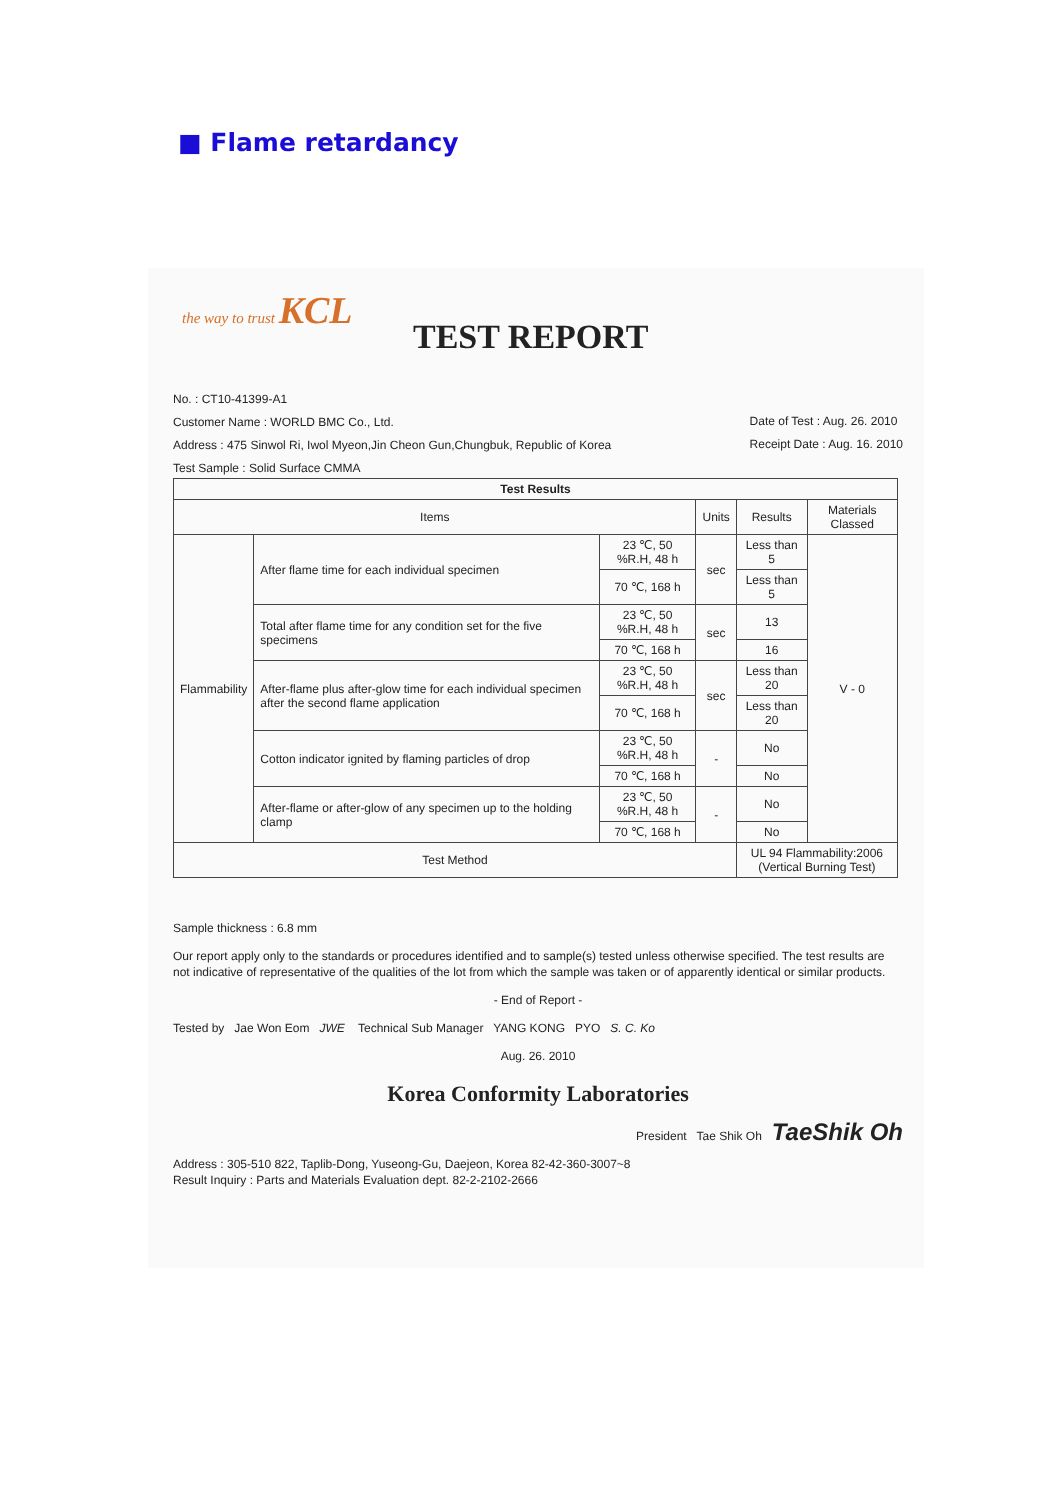■ Flame retardancy
the way to trust KCL
TEST REPORT
No. : CT10-41399-A1
Customer Name : WORLD BMC Co., Ltd.
Address : 475 Sinwol Ri, Iwol Myeon,Jin Cheon Gun,Chungbuk, Republic of Korea
Test Sample : Solid Surface CMMA
Date of Test : Aug. 26. 2010
Receipt Date : Aug. 16. 2010
| Test Results | | | | | |
| --- | --- | --- | --- | --- | --- |
| Items | | | Units | Results | Materials Classed |
| Flammability | After flame time for each individual specimen | 23 ℃, 50 %R.H, 48 h | sec | Less than 5 | V - 0 |
| | | 70 ℃, 168 h | | Less than 5 | |
| | Total after flame time for any condition set for the five specimens | 23 ℃, 50 %R.H, 48 h | sec | 13 | |
| | | 70 ℃, 168 h | | 16 | |
| | After-flame plus after-glow time for each individual specimen after the second flame application | 23 ℃, 50 %R.H, 48 h | sec | Less than 20 | |
| | | 70 ℃, 168 h | | Less than 20 | |
| | Cotton indicator ignited by flaming particles of drop | 23 ℃, 50 %R.H, 48 h | - | No | |
| | | 70 ℃, 168 h | | No | |
| | After-flame or after-glow of any specimen up to the holding clamp | 23 ℃, 50 %R.H, 48 h | - | No | |
| | | 70 ℃, 168 h | | No | |
| Test Method | | | | UL 94 Flammability:2006 (Vertical Burning Test) | |
Sample thickness : 6.8 mm
Our report apply only to the standards or procedures identified and to sample(s) tested unless otherwise specified. The test results are not indicative of representative of the qualities of the lot from which the sample was taken or of apparently identical or similar products.
- End of Report -
Tested by Jae Won Eom JWE Technical Sub Manager YANG KONG PYO S. C. Ko
Aug. 26. 2010
Korea Conformity Laboratories
President Tae Shik Oh TaeShik Oh
Address : 305-510 822, Taplib-Dong, Yuseong-Gu, Daejeon, Korea 82-42-360-3007~8
Result Inquiry : Parts and Materials Evaluation dept. 82-2-2102-2666